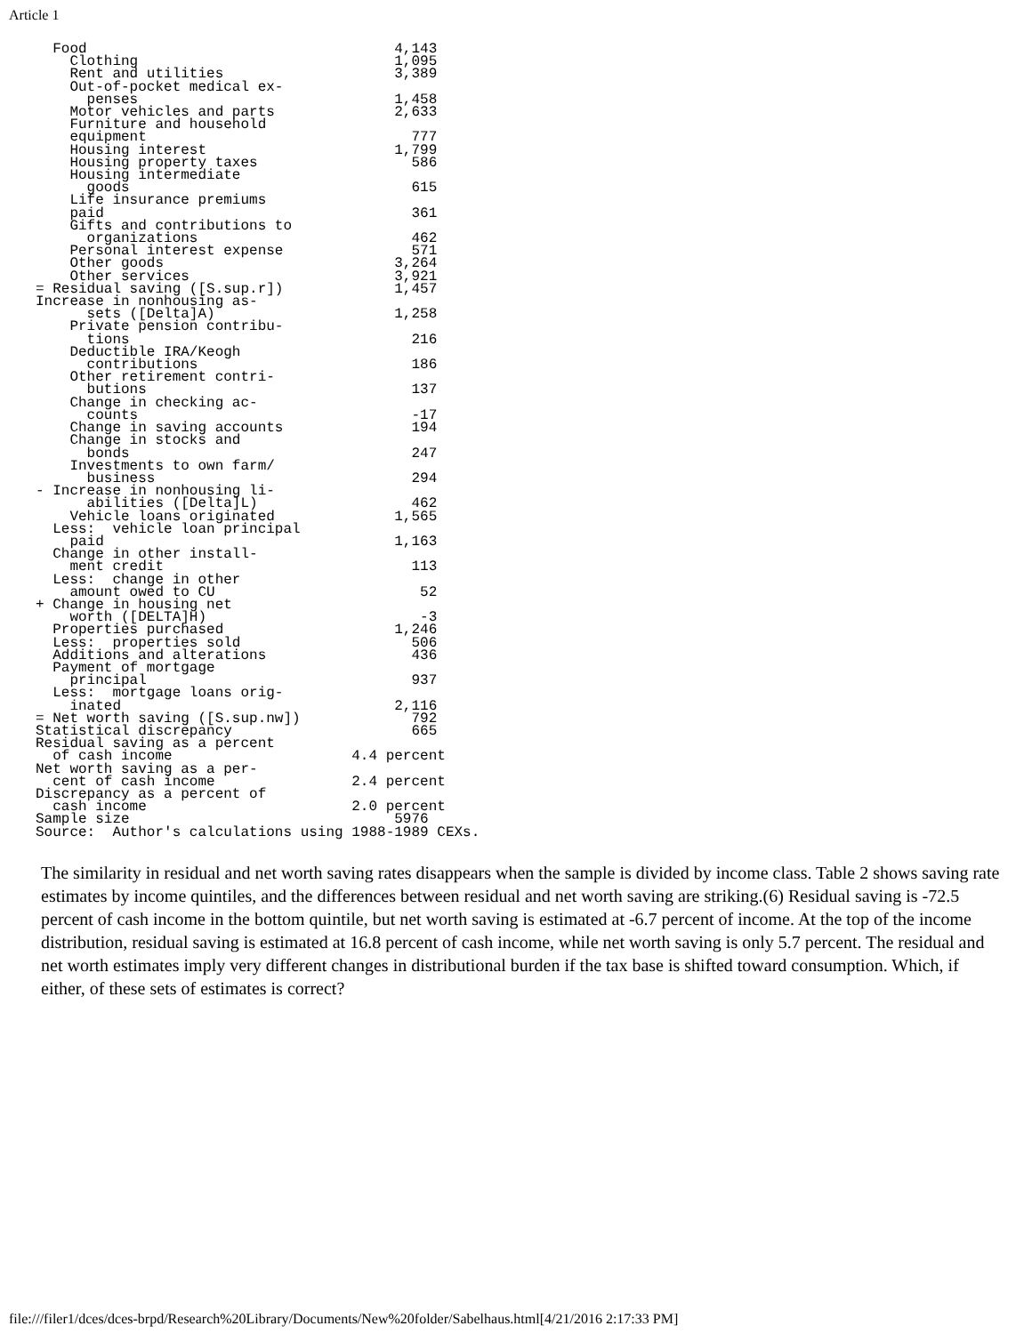Article 1
  Food                                    4,143
    Clothing                              1,095
    Rent and utilities                    3,389
    Out-of-pocket medical ex-
      penses                              1,458
    Motor vehicles and parts              2,633
    Furniture and household
    equipment                               777
    Housing interest                      1,799
    Housing property taxes                  586
    Housing intermediate
      goods                                 615
    Life insurance premiums
    paid                                    361
    Gifts and contributions to
      organizations                         462
    Personal interest expense               571
    Other goods                           3,264
    Other services                        3,921
= Residual saving ([S.sup.r])             1,457
Increase in nonhousing as-
      sets ([Delta]A)                     1,258
    Private pension contribu-
      tions                                 216
    Deductible IRA/Keogh
      contributions                         186
    Other retirement contri-
      butions                               137
    Change in checking ac-
      counts                                -17
    Change in saving accounts               194
    Change in stocks and
      bonds                                 247
    Investments to own farm/
      business                              294
- Increase in nonhousing li-
      abilities ([Delta]L)                  462
    Vehicle loans originated              1,565
  Less:  vehicle loan principal
    paid                                  1,163
  Change in other install-
    ment credit                             113
  Less:  change in other
    amount owed to CU                        52
+ Change in housing net
    worth ([DELTA]H)                         -3
  Properties purchased                    1,246
  Less:  properties sold                    506
  Additions and alterations                 436
  Payment of mortgage
    principal                               937
  Less:  mortgage loans orig-
    inated                                2,116
= Net worth saving ([S.sup.nw])             792
Statistical discrepancy                     665
Residual saving as a percent
  of cash income                     4.4 percent
Net worth saving as a per-
  cent of cash income                2.4 percent
Discrepancy as a percent of
  cash income                        2.0 percent
Sample size                               5976
Source:  Author's calculations using 1988-1989 CEXs.
The similarity in residual and net worth saving rates disappears when the sample is divided by income class. Table 2 shows saving rate estimates by income quintiles, and the differences between residual and net worth saving are striking.(6) Residual saving is -72.5 percent of cash income in the bottom quintile, but net worth saving is estimated at -6.7 percent of income. At the top of the income distribution, residual saving is estimated at 16.8 percent of cash income, while net worth saving is only 5.7 percent. The residual and net worth estimates imply very different changes in distributional burden if the tax base is shifted toward consumption. Which, if either, of these sets of estimates is correct?
file:///filer1/dces/dces-brpd/Research%20Library/Documents/New%20folder/Sabelhaus.html[4/21/2016 2:17:33 PM]